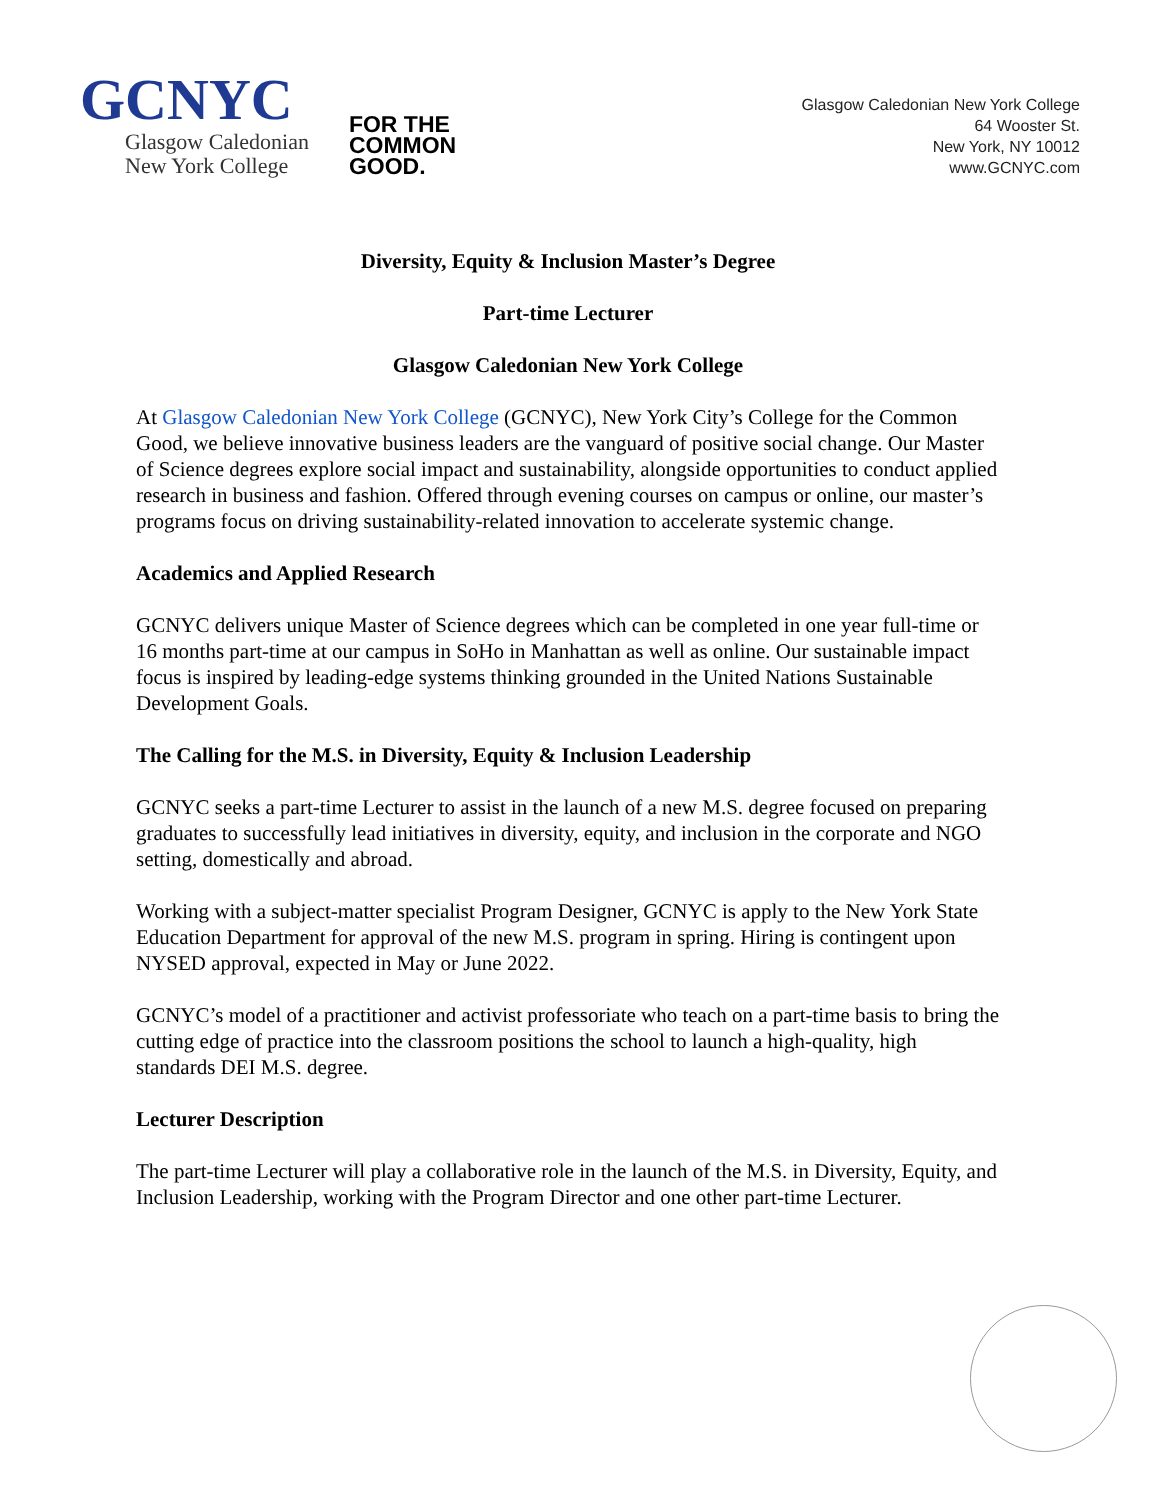GCNYC
Glasgow Caledonian
New York College
FOR THE
COMMON
GOOD.
Glasgow Caledonian New York College
64 Wooster St.
New York, NY 10012
www.GCNYC.com
Diversity, Equity & Inclusion Master’s Degree
Part-time Lecturer
Glasgow Caledonian New York College
At Glasgow Caledonian New York College (GCNYC), New York City’s College for the Common Good, we believe innovative business leaders are the vanguard of positive social change. Our Master of Science degrees explore social impact and sustainability, alongside opportunities to conduct applied research in business and fashion. Offered through evening courses on campus or online, our master’s programs focus on driving sustainability-related innovation to accelerate systemic change.
Academics and Applied Research
GCNYC delivers unique Master of Science degrees which can be completed in one year full-time or 16 months part-time at our campus in SoHo in Manhattan as well as online. Our sustainable impact focus is inspired by leading-edge systems thinking grounded in the United Nations Sustainable Development Goals.
The Calling for the M.S. in Diversity, Equity & Inclusion Leadership
GCNYC seeks a part-time Lecturer to assist in the launch of a new M.S. degree focused on preparing graduates to successfully lead initiatives in diversity, equity, and inclusion in the corporate and NGO setting, domestically and abroad.
Working with a subject-matter specialist Program Designer, GCNYC is apply to the New York State Education Department for approval of the new M.S. program in spring. Hiring is contingent upon NYSED approval, expected in May or June 2022.
GCNYC’s model of a practitioner and activist professoriate who teach on a part-time basis to bring the cutting edge of practice into the classroom positions the school to launch a high-quality, high standards DEI M.S. degree.
Lecturer Description
The part-time Lecturer will play a collaborative role in the launch of the M.S. in Diversity, Equity, and Inclusion Leadership, working with the Program Director and one other part-time Lecturer.